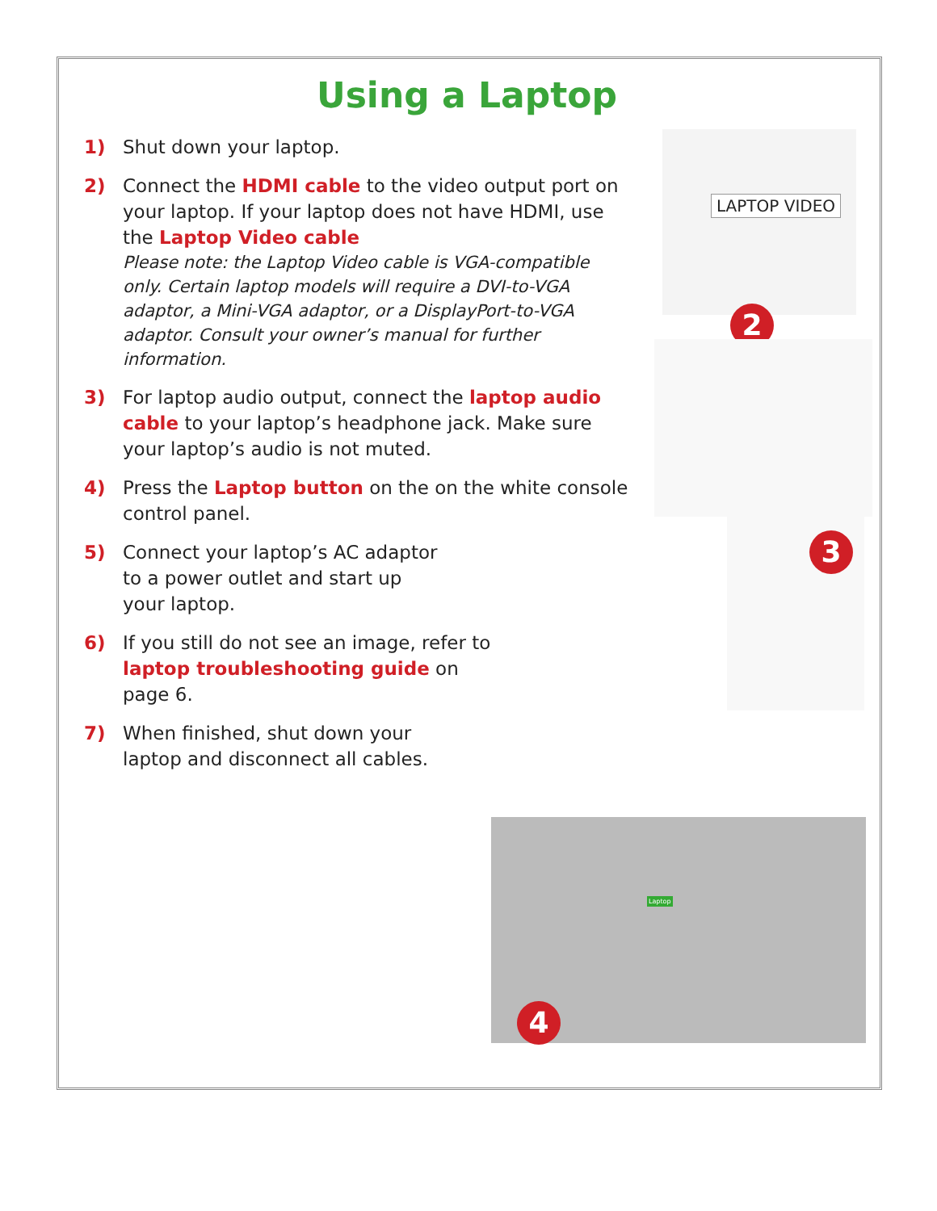Using a Laptop
1) Shut down your laptop.
2) Connect the HDMI cable to the video output port on your laptop. If your laptop does not have HDMI, use the Laptop Video cable
Please note: the Laptop Video cable is VGA-compatible only. Certain laptop models will require a DVI-to-VGA adaptor, a Mini-VGA adaptor, or a DisplayPort-to-VGA adaptor. Consult your owner’s manual for further information.
3) For laptop audio output, connect the laptop audio cable to your laptop’s headphone jack. Make sure your laptop’s audio is not muted.
4) Press the Laptop button on the on the white console control panel.
5) Connect your laptop’s AC adaptor
to a power outlet and start up
your laptop.
6) If you still do not see an image, refer to
laptop troubleshooting guide on
page 6.
7) When finished, shut down your
laptop and disconnect all cables.
LAPTOP VIDEO
2
3
Laptop
4